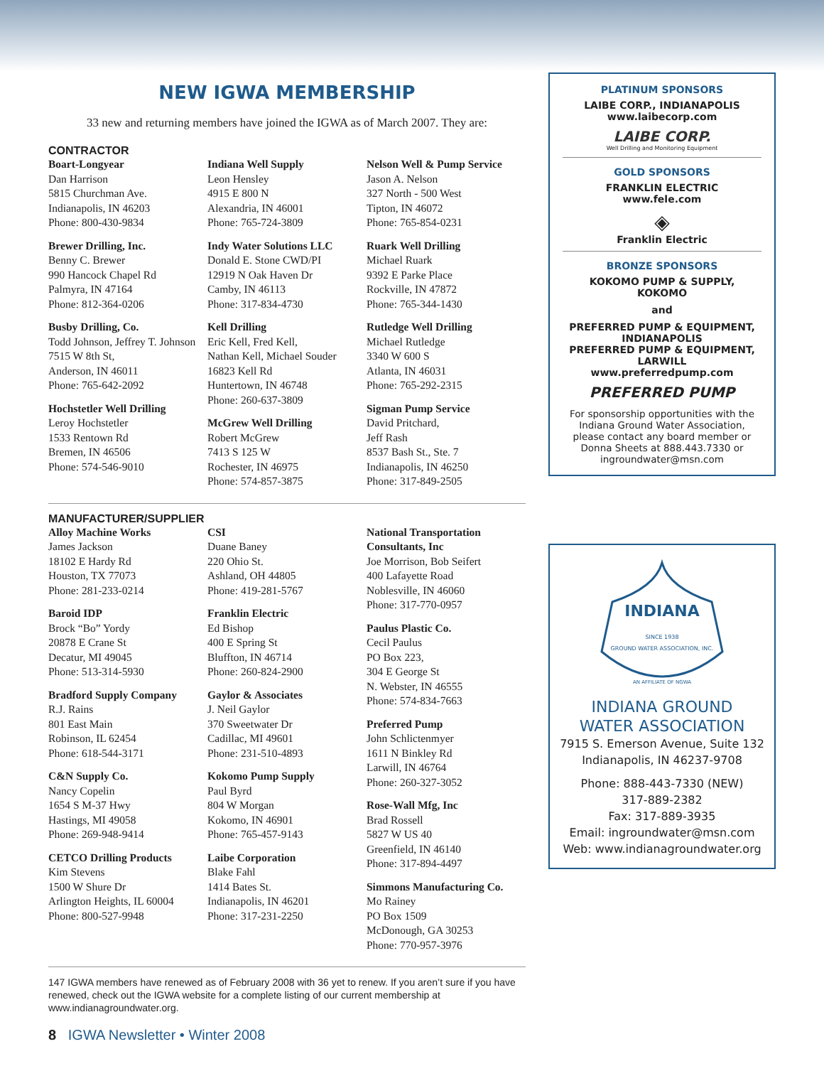NEW IGWA MEMBERSHIP
33 new and returning members have joined the IGWA as of March 2007. They are:
CONTRACTOR
Boart-Longyear
Dan Harrison
5815 Churchman Ave.
Indianapolis, IN 46203
Phone: 800-430-9834
Brewer Drilling, Inc.
Benny C. Brewer
990 Hancock Chapel Rd
Palmyra, IN 47164
Phone: 812-364-0206
Busby Drilling, Co.
Todd Johnson, Jeffrey T. Johnson
7515 W 8th St,
Anderson, IN 46011
Phone: 765-642-2092
Hochstetler Well Drilling
Leroy Hochstetler
1533 Rentown Rd
Bremen, IN 46506
Phone: 574-546-9010
Indiana Well Supply
Leon Hensley
4915 E 800 N
Alexandria, IN 46001
Phone: 765-724-3809
Indy Water Solutions LLC
Donald E. Stone CWD/PI
12919 N Oak Haven Dr
Camby, IN 46113
Phone: 317-834-4730
Kell Drilling
Eric Kell, Fred Kell,
Nathan Kell, Michael Souder
16823 Kell Rd
Huntertown, IN 46748
Phone: 260-637-3809
McGrew Well Drilling
Robert McGrew
7413 S 125 W
Rochester, IN 46975
Phone: 574-857-3875
Nelson Well & Pump Service
Jason A. Nelson
327 North - 500 West
Tipton, IN 46072
Phone: 765-854-0231
Ruark Well Drilling
Michael Ruark
9392 E Parke Place
Rockville, IN 47872
Phone: 765-344-1430
Rutledge Well Drilling
Michael Rutledge
3340 W 600 S
Atlanta, IN 46031
Phone: 765-292-2315
Sigman Pump Service
David Pritchard,
Jeff Rash
8537 Bash St., Ste. 7
Indianapolis, IN 46250
Phone: 317-849-2505
MANUFACTURER/SUPPLIER
Alloy Machine Works
James Jackson
18102 E Hardy Rd
Houston, TX 77073
Phone: 281-233-0214
Baroid IDP
Brock “Bo” Yordy
20878 E Crane St
Decatur, MI 49045
Phone: 513-314-5930
Bradford Supply Company
R.J. Rains
801 East Main
Robinson, IL 62454
Phone: 618-544-3171
C&N Supply Co.
Nancy Copelin
1654 S M-37 Hwy
Hastings, MI 49058
Phone: 269-948-9414
CETCO Drilling Products
Kim Stevens
1500 W Shure Dr
Arlington Heights, IL 60004
Phone: 800-527-9948
CSI
Duane Baney
220 Ohio St.
Ashland, OH 44805
Phone: 419-281-5767
Franklin Electric
Ed Bishop
400 E Spring St
Bluffton, IN 46714
Phone: 260-824-2900
Gaylor & Associates
J. Neil Gaylor
370 Sweetwater Dr
Cadillac, MI 49601
Phone: 231-510-4893
Kokomo Pump Supply
Paul Byrd
804 W Morgan
Kokomo, IN 46901
Phone: 765-457-9143
Laibe Corporation
Blake Fahl
1414 Bates St.
Indianapolis, IN 46201
Phone: 317-231-2250
National Transportation Consultants, Inc
Joe Morrison, Bob Seifert
400 Lafayette Road
Noblesville, IN 46060
Phone: 317-770-0957
Paulus Plastic Co.
Cecil Paulus
PO Box 223,
304 E George St
N. Webster, IN 46555
Phone: 574-834-7663
Preferred Pump
John Schlictenmyer
1611 N Binkley Rd
Larwill, IN 46764
Phone: 260-327-3052
Rose-Wall Mfg, Inc
Brad Rossell
5827 W US 40
Greenfield, IN 46140
Phone: 317-894-4497
Simmons Manufacturing Co.
Mo Rainey
PO Box 1509
McDonough, GA 30253
Phone: 770-957-3976
147 IGWA members have renewed as of February 2008 with 36 yet to renew. If you aren’t sure if you have renewed, check out the IGWA website for a complete listing of our current membership at www.indianagroundwater.org.
8 IGWA Newsletter • Winter 2008
PLATINUM SPONSORS
LAIBE CORP., INDIANAPOLIS
www.laibecorp.com
LAIBE CORP.
Well Drilling and Monitoring Equipment
GOLD SPONSORS
FRANKLIN ELECTRIC
www.fele.com
◈
Franklin Electric
BRONZE SPONSORS
KOKOMO PUMP & SUPPLY,
KOKOMO
and
PREFERRED PUMP & EQUIPMENT,
INDIANAPOLIS
PREFERRED PUMP & EQUIPMENT,
LARWILL
www.preferredpump.com
PREFERRED PUMP
For sponsorship opportunities with the Indiana Ground Water Association, please contact any board member or Donna Sheets at 888.443.7330 or ingroundwater@msn.com
INDIANA
SINCE 1938
GROUND WATER ASSOCIATION, INC.
AN AFFILIATE OF NGWA
INDIANA GROUND
WATER ASSOCIATION
7915 S. Emerson Avenue, Suite 132
Indianapolis, IN 46237-9708
Phone: 888-443-7330 (NEW)
317-889-2382
Fax: 317-889-3935
Email: ingroundwater@msn.com
Web: www.indianagroundwater.org